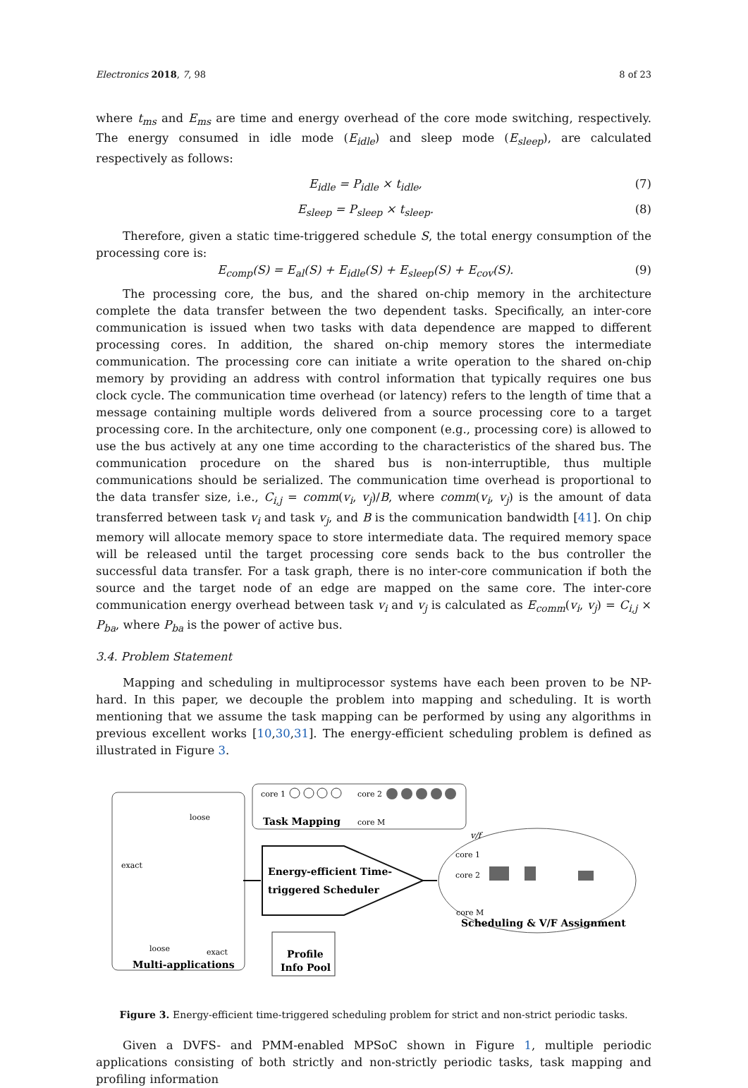Electronics 2018, 7, 98 8 of 23
where t<sub>ms</sub> and E<sub>ms</sub> are time and energy overhead of the core mode switching, respectively. The energy consumed in idle mode (E<sub>idle</sub>) and sleep mode (E<sub>sleep</sub>), are calculated respectively as follows:
E<sub>idle</sub> = P<sub>idle</sub> × t<sub>idle</sub>, (7)
E<sub>sleep</sub> = P<sub>sleep</sub> × t<sub>sleep</sub>. (8)
Therefore, given a static time-triggered schedule S, the total energy consumption of the processing core is:
E<sub>comp</sub>(S) = E<sub>al</sub>(S) + E<sub>idle</sub>(S) + E<sub>sleep</sub>(S) + E<sub>cov</sub>(S). (9)
The processing core, the bus, and the shared on-chip memory in the architecture complete the data transfer between the two dependent tasks. Specifically, an inter-core communication is issued when two tasks with data dependence are mapped to different processing cores. In addition, the shared on-chip memory stores the intermediate communication. The processing core can initiate a write operation to the shared on-chip memory by providing an address with control information that typically requires one bus clock cycle. The communication time overhead (or latency) refers to the length of time that a message containing multiple words delivered from a source processing core to a target processing core. In the architecture, only one component (e.g., processing core) is allowed to use the bus actively at any one time according to the characteristics of the shared bus. The communication procedure on the shared bus is non-interruptible, thus multiple communications should be serialized. The communication time overhead is proportional to the data transfer size, i.e., C<sub>i,j</sub> = comm(v<sub>i</sub>, v<sub>j</sub>)/B, where comm(v<sub>i</sub>, v<sub>j</sub>) is the amount of data transferred between task v<sub>i</sub> and task v<sub>j</sub>, and B is the communication bandwidth [41]. On chip memory will allocate memory space to store intermediate data. The required memory space will be released until the target processing core sends back to the bus controller the successful data transfer. For a task graph, there is no inter-core communication if both the source and the target node of an edge are mapped on the same core. The inter-core communication energy overhead between task v<sub>i</sub> and v<sub>j</sub> is calculated as E<sub>comm</sub>(v<sub>i</sub>, v<sub>j</sub>) = C<sub>i,j</sub> × P<sub>ba</sub>, where P<sub>ba</sub> is the power of active bus.
3.4. Problem Statement
Mapping and scheduling in multiprocessor systems have each been proven to be NP-hard. In this paper, we decouple the problem into mapping and scheduling. It is worth mentioning that we assume the task mapping can be performed by using any algorithms in previous excellent works [10,30,31]. The energy-efficient scheduling problem is defined as illustrated in Figure 3.
core 1
core 2
core M
Task Mapping
Energy-efficient Time-
triggered Scheduler
Profile
Info Pool
Multi-applications
exact
loose
loose
exact
core 1
core 2
core M
v/f
Scheduling & V/F Assignment
Figure 3. Energy-efficient time-triggered scheduling problem for strict and non-strict periodic tasks.
Given a DVFS- and PMM-enabled MPSoC shown in Figure 1, multiple periodic applications consisting of both strictly and non-strictly periodic tasks, task mapping and profiling information